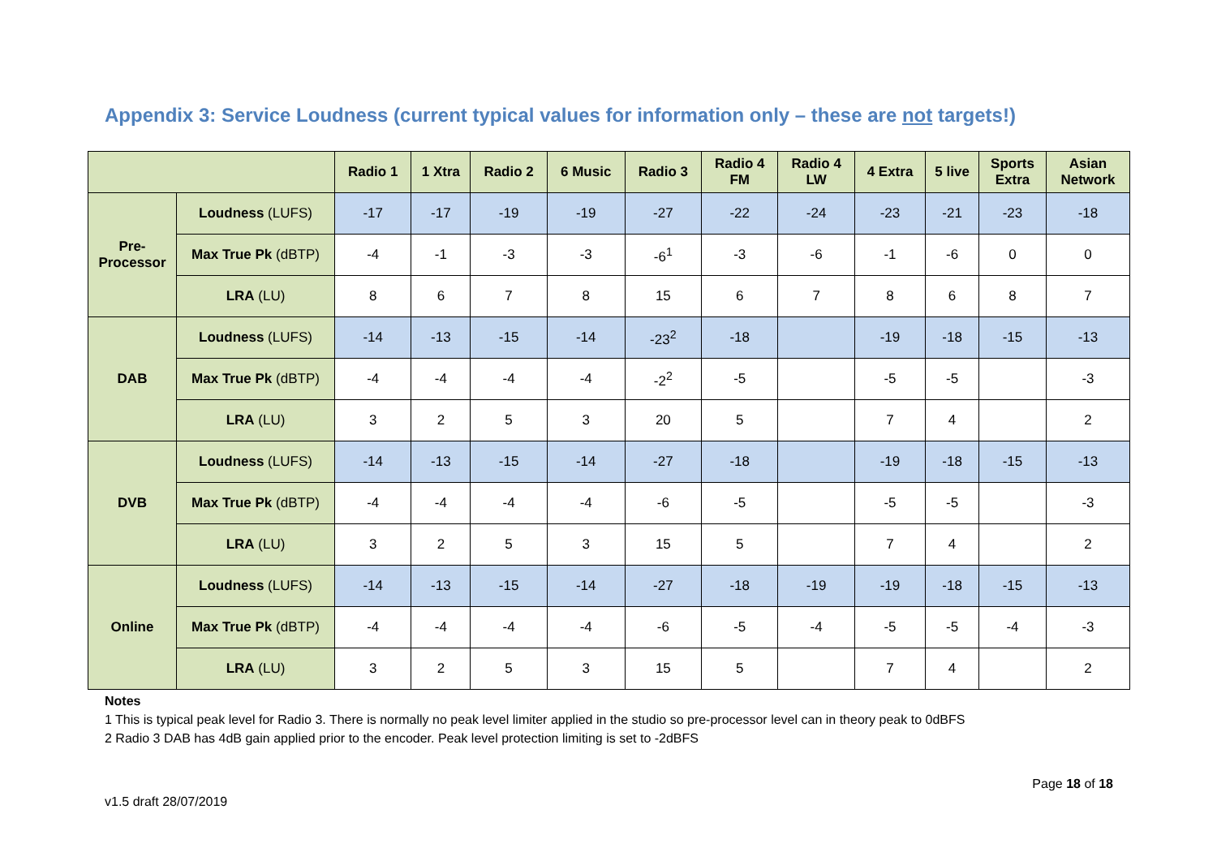Appendix 3: Service Loudness (current typical values for information only – these are not targets!)
| | | Radio 1 | 1 Xtra | Radio 2 | 6 Music | Radio 3 | Radio 4 FM | Radio 4 LW | 4 Extra | 5 live | Sports Extra | Asian Network |
| --- | --- | --- | --- | --- | --- | --- | --- | --- | --- | --- | --- | --- |
| Pre- Processor | Loudness (LUFS) | -17 | -17 | -19 | -19 | -27 | -22 | -24 | -23 | -21 | -23 | -18 |
| | Max True Pk (dBTP) | -4 | -1 | -3 | -3 | -6<sup>1</sup> | -3 | -6 | -1 | -6 | 0 | 0 |
| | LRA (LU) | 8 | 6 | 7 | 8 | 15 | 6 | 7 | 8 | 6 | 8 | 7 |
| DAB | Loudness (LUFS) | -14 | -13 | -15 | -14 | -23<sup>2</sup> | -18 | | -19 | -18 | -15 | -13 |
| | Max True Pk (dBTP) | -4 | -4 | -4 | -4 | -2<sup>2</sup> | -5 | | -5 | -5 | | -3 |
| | LRA (LU) | 3 | 2 | 5 | 3 | 20 | 5 | | 7 | 4 | | 2 |
| DVB | Loudness (LUFS) | -14 | -13 | -15 | -14 | -27 | -18 | | -19 | -18 | -15 | -13 |
| | Max True Pk (dBTP) | -4 | -4 | -4 | -4 | -6 | -5 | | -5 | -5 | | -3 |
| | LRA (LU) | 3 | 2 | 5 | 3 | 15 | 5 | | 7 | 4 | | 2 |
| Online | Loudness (LUFS) | -14 | -13 | -15 | -14 | -27 | -18 | -19 | -19 | -18 | -15 | -13 |
| | Max True Pk (dBTP) | -4 | -4 | -4 | -4 | -6 | -5 | -4 | -5 | -5 | -4 | -3 |
| | LRA (LU) | 3 | 2 | 5 | 3 | 15 | 5 | | 7 | 4 | | 2 |
Notes
1 This is typical peak level for Radio 3. There is normally no peak level limiter applied in the studio so pre-processor level can in theory peak to 0dBFS
2 Radio 3 DAB has 4dB gain applied prior to the encoder. Peak level protection limiting is set to -2dBFS
v1.5 draft 28/07/2019 Page 18 of 18